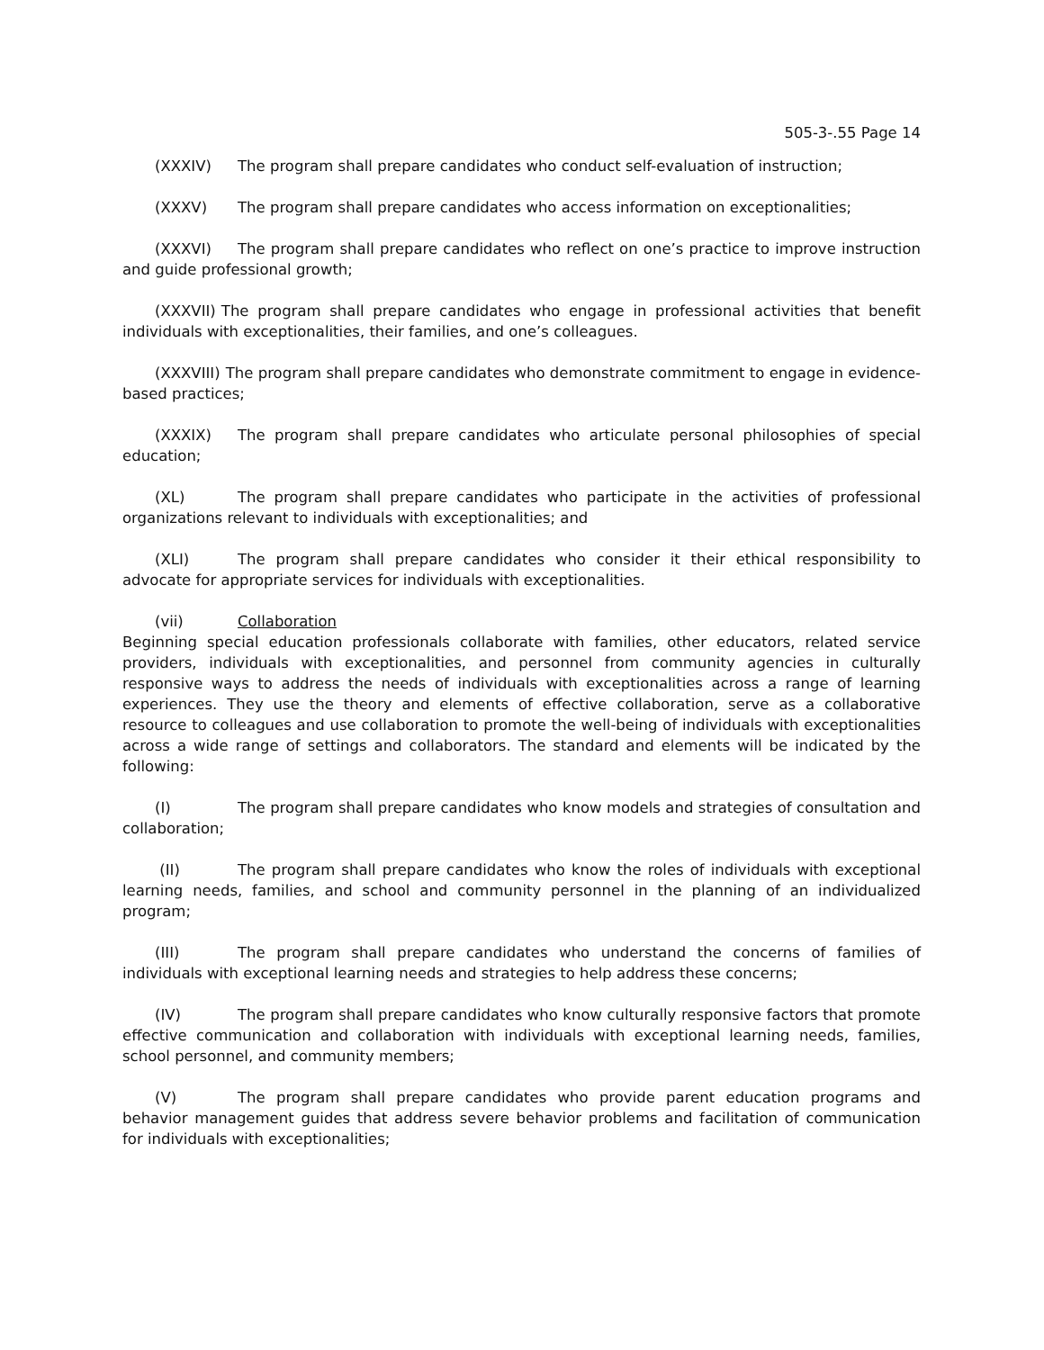505-3-.55 Page 14
(XXXIV) The program shall prepare candidates who conduct self-evaluation of instruction;
(XXXV) The program shall prepare candidates who access information on exceptionalities;
(XXXVI) The program shall prepare candidates who reflect on one’s practice to improve instruction and guide professional growth;
(XXXVII) The program shall prepare candidates who engage in professional activities that benefit individuals with exceptionalities, their families, and one’s colleagues.
(XXXVIII) The program shall prepare candidates who demonstrate commitment to engage in evidence-based practices;
(XXXIX) The program shall prepare candidates who articulate personal philosophies of special education;
(XL) The program shall prepare candidates who participate in the activities of professional organizations relevant to individuals with exceptionalities; and
(XLI) The program shall prepare candidates who consider it their ethical responsibility to advocate for appropriate services for individuals with exceptionalities.
(vii) Collaboration
Beginning special education professionals collaborate with families, other educators, related service providers, individuals with exceptionalities, and personnel from community agencies in culturally responsive ways to address the needs of individuals with exceptionalities across a range of learning experiences. They use the theory and elements of effective collaboration, serve as a collaborative resource to colleagues and use collaboration to promote the well-being of individuals with exceptionalities across a wide range of settings and collaborators. The standard and elements will be indicated by the following:
(I) The program shall prepare candidates who know models and strategies of consultation and collaboration;
(II) The program shall prepare candidates who know the roles of individuals with exceptional learning needs, families, and school and community personnel in the planning of an individualized program;
(III) The program shall prepare candidates who understand the concerns of families of individuals with exceptional learning needs and strategies to help address these concerns;
(IV) The program shall prepare candidates who know culturally responsive factors that promote effective communication and collaboration with individuals with exceptional learning needs, families, school personnel, and community members;
(V) The program shall prepare candidates who provide parent education programs and behavior management guides that address severe behavior problems and facilitation of communication for individuals with exceptionalities;